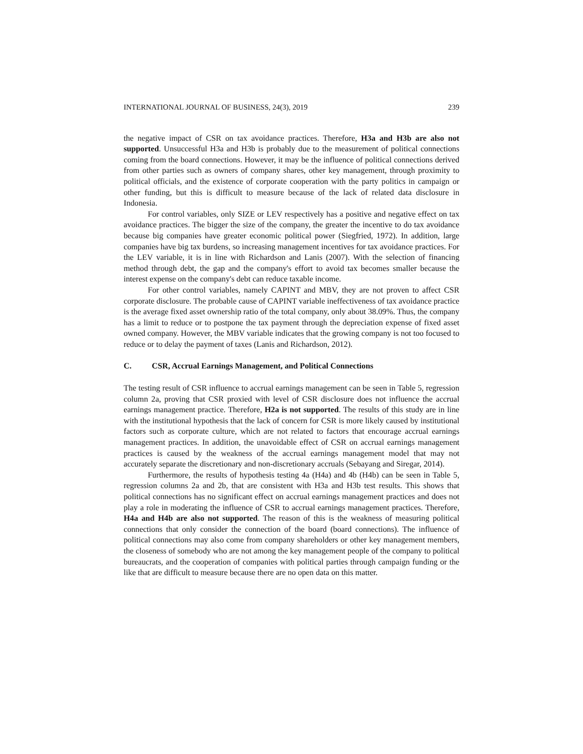INTERNATIONAL JOURNAL OF BUSINESS, 24(3), 2019 239
the negative impact of CSR on tax avoidance practices. Therefore, H3a and H3b are also not supported. Unsuccessful H3a and H3b is probably due to the measurement of political connections coming from the board connections. However, it may be the influence of political connections derived from other parties such as owners of company shares, other key management, through proximity to political officials, and the existence of corporate cooperation with the party politics in campaign or other funding, but this is difficult to measure because of the lack of related data disclosure in Indonesia.
For control variables, only SIZE or LEV respectively has a positive and negative effect on tax avoidance practices. The bigger the size of the company, the greater the incentive to do tax avoidance because big companies have greater economic political power (Siegfried, 1972). In addition, large companies have big tax burdens, so increasing management incentives for tax avoidance practices. For the LEV variable, it is in line with Richardson and Lanis (2007). With the selection of financing method through debt, the gap and the company's effort to avoid tax becomes smaller because the interest expense on the company's debt can reduce taxable income.
For other control variables, namely CAPINT and MBV, they are not proven to affect CSR corporate disclosure. The probable cause of CAPINT variable ineffectiveness of tax avoidance practice is the average fixed asset ownership ratio of the total company, only about 38.09%. Thus, the company has a limit to reduce or to postpone the tax payment through the depreciation expense of fixed asset owned company. However, the MBV variable indicates that the growing company is not too focused to reduce or to delay the payment of taxes (Lanis and Richardson, 2012).
C. CSR, Accrual Earnings Management, and Political Connections
The testing result of CSR influence to accrual earnings management can be seen in Table 5, regression column 2a, proving that CSR proxied with level of CSR disclosure does not influence the accrual earnings management practice. Therefore, H2a is not supported. The results of this study are in line with the institutional hypothesis that the lack of concern for CSR is more likely caused by institutional factors such as corporate culture, which are not related to factors that encourage accrual earnings management practices. In addition, the unavoidable effect of CSR on accrual earnings management practices is caused by the weakness of the accrual earnings management model that may not accurately separate the discretionary and non-discretionary accruals (Sebayang and Siregar, 2014).
Furthermore, the results of hypothesis testing 4a (H4a) and 4b (H4b) can be seen in Table 5, regression columns 2a and 2b, that are consistent with H3a and H3b test results. This shows that political connections has no significant effect on accrual earnings management practices and does not play a role in moderating the influence of CSR to accrual earnings management practices. Therefore, H4a and H4b are also not supported. The reason of this is the weakness of measuring political connections that only consider the connection of the board (board connections). The influence of political connections may also come from company shareholders or other key management members, the closeness of somebody who are not among the key management people of the company to political bureaucrats, and the cooperation of companies with political parties through campaign funding or the like that are difficult to measure because there are no open data on this matter.